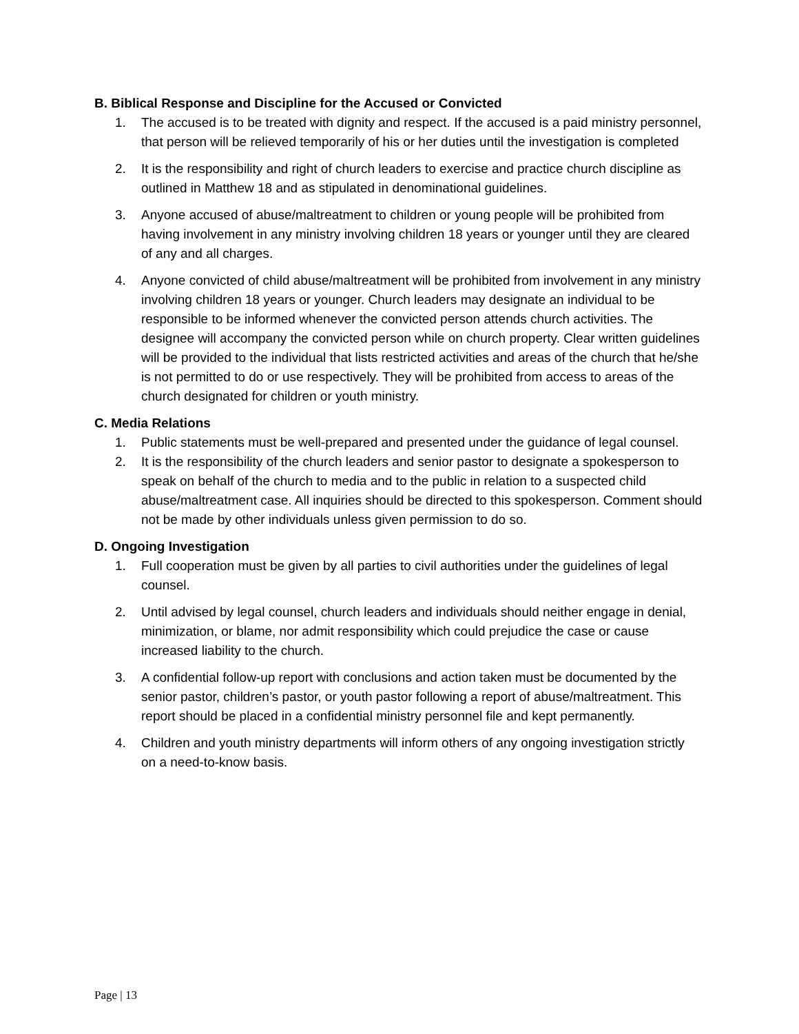B. Biblical Response and Discipline for the Accused or Convicted
1. The accused is to be treated with dignity and respect. If the accused is a paid ministry personnel, that person will be relieved temporarily of his or her duties until the investigation is completed
2. It is the responsibility and right of church leaders to exercise and practice church discipline as outlined in Matthew 18 and as stipulated in denominational guidelines.
3. Anyone accused of abuse/maltreatment to children or young people will be prohibited from having involvement in any ministry involving children 18 years or younger until they are cleared of any and all charges.
4. Anyone convicted of child abuse/maltreatment will be prohibited from involvement in any ministry involving children 18 years or younger. Church leaders may designate an individual to be responsible to be informed whenever the convicted person attends church activities. The designee will accompany the convicted person while on church property. Clear written guidelines will be provided to the individual that lists restricted activities and areas of the church that he/she is not permitted to do or use respectively. They will be prohibited from access to areas of the church designated for children or youth ministry.
C. Media Relations
1. Public statements must be well-prepared and presented under the guidance of legal counsel.
2. It is the responsibility of the church leaders and senior pastor to designate a spokesperson to speak on behalf of the church to media and to the public in relation to a suspected child abuse/maltreatment case. All inquiries should be directed to this spokesperson. Comment should not be made by other individuals unless given permission to do so.
D. Ongoing Investigation
1. Full cooperation must be given by all parties to civil authorities under the guidelines of legal counsel.
2. Until advised by legal counsel, church leaders and individuals should neither engage in denial, minimization, or blame, nor admit responsibility which could prejudice the case or cause increased liability to the church.
3. A confidential follow-up report with conclusions and action taken must be documented by the senior pastor, children’s pastor, or youth pastor following a report of abuse/maltreatment. This report should be placed in a confidential ministry personnel file and kept permanently.
4. Children and youth ministry departments will inform others of any ongoing investigation strictly on a need-to-know basis.
Page | 13